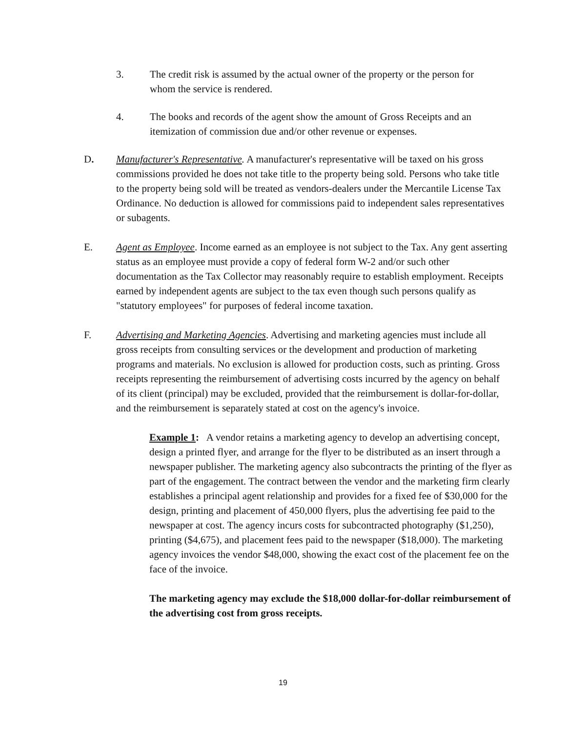3. The credit risk is assumed by the actual owner of the property or the person for whom the service is rendered.
4. The books and records of the agent show the amount of Gross Receipts and an itemization of commission due and/or other revenue or expenses.
D. Manufacturer's Representative. A manufacturer's representative will be taxed on his gross commissions provided he does not take title to the property being sold. Persons who take title to the property being sold will be treated as vendors-dealers under the Mercantile License Tax Ordinance. No deduction is allowed for commissions paid to independent sales representatives or subagents.
E. Agent as Employee. Income earned as an employee is not subject to the Tax. Any gent asserting status as an employee must provide a copy of federal form W-2 and/or such other documentation as the Tax Collector may reasonably require to establish employment. Receipts earned by independent agents are subject to the tax even though such persons qualify as "statutory employees" for purposes of federal income taxation.
F. Advertising and Marketing Agencies. Advertising and marketing agencies must include all gross receipts from consulting services or the development and production of marketing programs and materials. No exclusion is allowed for production costs, such as printing. Gross receipts representing the reimbursement of advertising costs incurred by the agency on behalf of its client (principal) may be excluded, provided that the reimbursement is dollar-for-dollar, and the reimbursement is separately stated at cost on the agency's invoice.
Example 1: A vendor retains a marketing agency to develop an advertising concept, design a printed flyer, and arrange for the flyer to be distributed as an insert through a newspaper publisher. The marketing agency also subcontracts the printing of the flyer as part of the engagement. The contract between the vendor and the marketing firm clearly establishes a principal agent relationship and provides for a fixed fee of $30,000 for the design, printing and placement of 450,000 flyers, plus the advertising fee paid to the newspaper at cost. The agency incurs costs for subcontracted photography ($1,250), printing ($4,675), and placement fees paid to the newspaper ($18,000). The marketing agency invoices the vendor $48,000, showing the exact cost of the placement fee on the face of the invoice.
The marketing agency may exclude the $18,000 dollar-for-dollar reimbursement of the advertising cost from gross receipts.
19